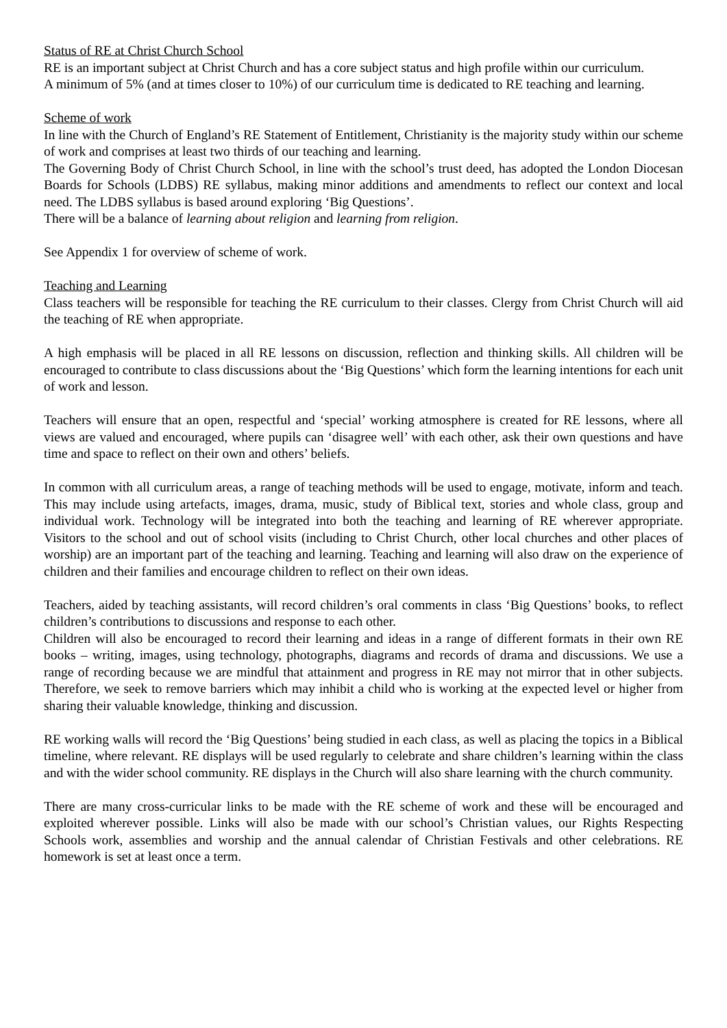Status of RE at Christ Church School
RE is an important subject at Christ Church and has a core subject status and high profile within our curriculum.
A minimum of 5% (and at times closer to 10%) of our curriculum time is dedicated to RE teaching and learning.
Scheme of work
In line with the Church of England’s RE Statement of Entitlement, Christianity is the majority study within our scheme of work and comprises at least two thirds of our teaching and learning.
The Governing Body of Christ Church School, in line with the school’s trust deed, has adopted the London Diocesan Boards for Schools (LDBS) RE syllabus, making minor additions and amendments to reflect our context and local need. The LDBS syllabus is based around exploring ‘Big Questions’.
There will be a balance of learning about religion and learning from religion.
See Appendix 1 for overview of scheme of work.
Teaching and Learning
Class teachers will be responsible for teaching the RE curriculum to their classes. Clergy from Christ Church will aid the teaching of RE when appropriate.
A high emphasis will be placed in all RE lessons on discussion, reflection and thinking skills. All children will be encouraged to contribute to class discussions about the ‘Big Questions’ which form the learning intentions for each unit of work and lesson.
Teachers will ensure that an open, respectful and ‘special’ working atmosphere is created for RE lessons, where all views are valued and encouraged, where pupils can ‘disagree well’ with each other, ask their own questions and have time and space to reflect on their own and others’ beliefs.
In common with all curriculum areas, a range of teaching methods will be used to engage, motivate, inform and teach. This may include using artefacts, images, drama, music, study of Biblical text, stories and whole class, group and individual work. Technology will be integrated into both the teaching and learning of RE wherever appropriate. Visitors to the school and out of school visits (including to Christ Church, other local churches and other places of worship) are an important part of the teaching and learning. Teaching and learning will also draw on the experience of children and their families and encourage children to reflect on their own ideas.
Teachers, aided by teaching assistants, will record children’s oral comments in class ‘Big Questions’ books, to reflect children’s contributions to discussions and response to each other.
Children will also be encouraged to record their learning and ideas in a range of different formats in their own RE books – writing, images, using technology, photographs, diagrams and records of drama and discussions. We use a range of recording because we are mindful that attainment and progress in RE may not mirror that in other subjects. Therefore, we seek to remove barriers which may inhibit a child who is working at the expected level or higher from sharing their valuable knowledge, thinking and discussion.
RE working walls will record the ‘Big Questions’ being studied in each class, as well as placing the topics in a Biblical timeline, where relevant. RE displays will be used regularly to celebrate and share children’s learning within the class and with the wider school community. RE displays in the Church will also share learning with the church community.
There are many cross-curricular links to be made with the RE scheme of work and these will be encouraged and exploited wherever possible. Links will also be made with our school’s Christian values, our Rights Respecting Schools work, assemblies and worship and the annual calendar of Christian Festivals and other celebrations. RE homework is set at least once a term.